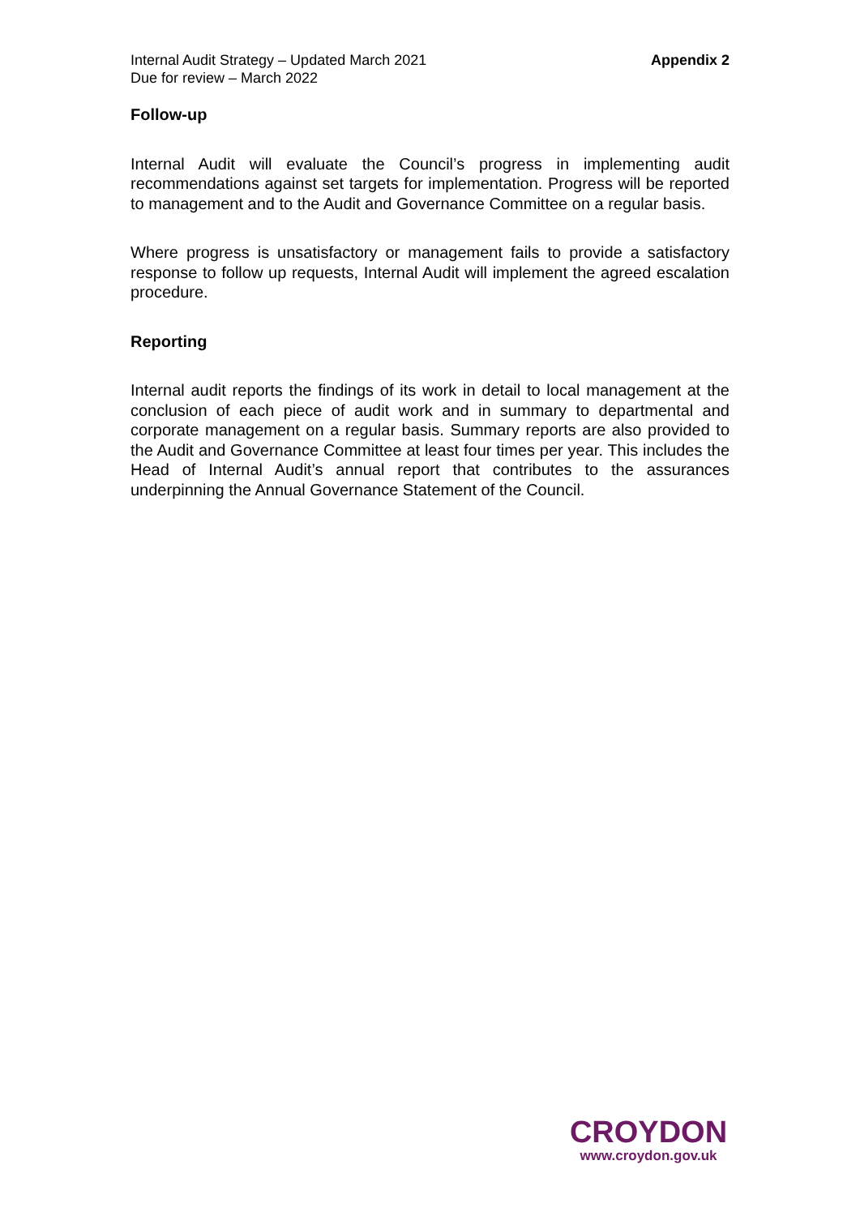Internal Audit Strategy – Updated March 2021
Due for review – March 2022
Appendix 2
Follow-up
Internal Audit will evaluate the Council’s progress in implementing audit recommendations against set targets for implementation. Progress will be reported to management and to the Audit and Governance Committee on a regular basis.
Where progress is unsatisfactory or management fails to provide a satisfactory response to follow up requests, Internal Audit will implement the agreed escalation procedure.
Reporting
Internal audit reports the findings of its work in detail to local management at the conclusion of each piece of audit work and in summary to departmental and corporate management on a regular basis. Summary reports are also provided to the Audit and Governance Committee at least four times per year. This includes the Head of Internal Audit’s annual report that contributes to the assurances underpinning the Annual Governance Statement of the Council.
CROYDON
www.croydon.gov.uk